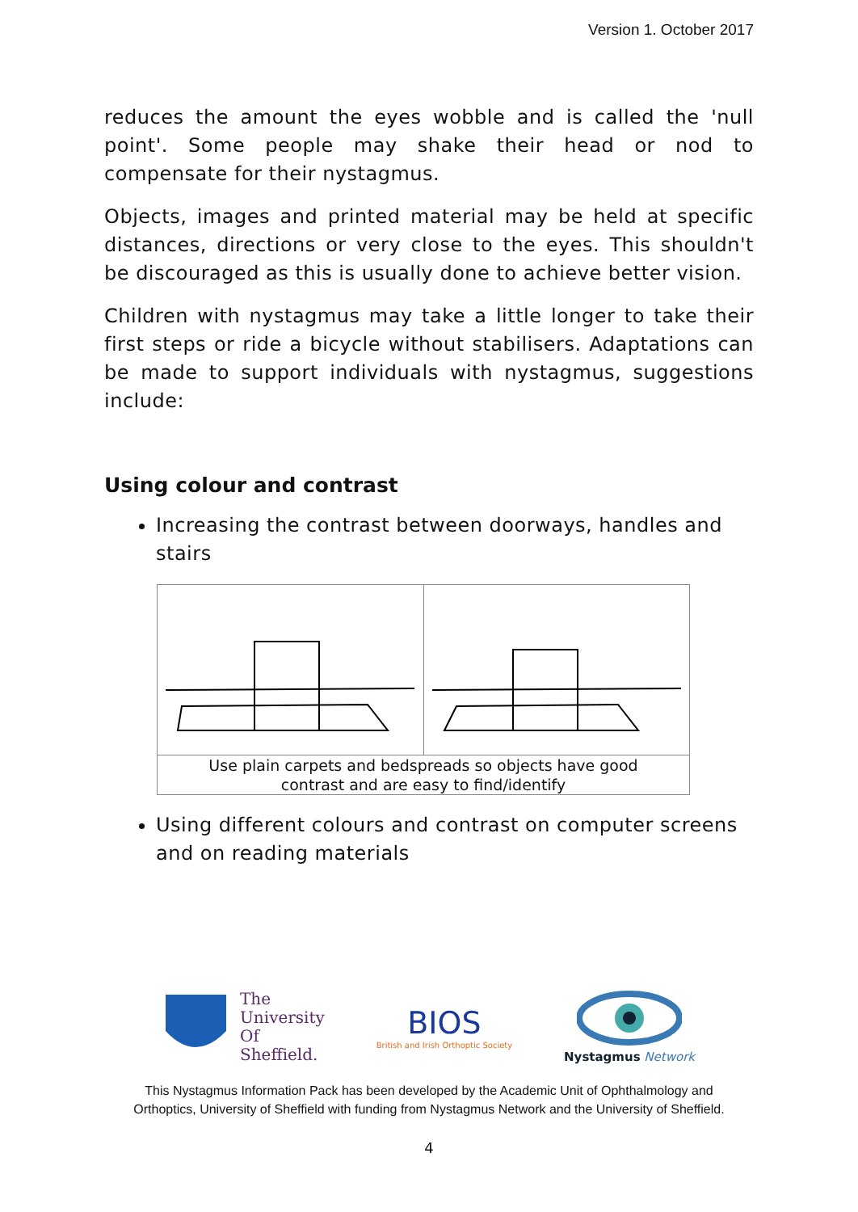Version 1. October 2017
reduces the amount the eyes wobble and is called the 'null point'. Some people may shake their head or nod to compensate for their nystagmus.
Objects, images and printed material may be held at specific distances, directions or very close to the eyes. This shouldn't be discouraged as this is usually done to achieve better vision.
Children with nystagmus may take a little longer to take their first steps or ride a bicycle without stabilisers. Adaptations can be made to support individuals with nystagmus, suggestions include:
Using colour and contrast
Increasing the contrast between doorways, handles and stairs
Use plain carpets and bedspreads so objects have good
contrast and are easy to find/identify
Using different colours and contrast on computer screens and on reading materials
The
University
Of
Sheffield.
BIOS
British and Irish Orthoptic Society
Nystagmus Network
This Nystagmus Information Pack has been developed by the Academic Unit of Ophthalmology and
Orthoptics, University of Sheffield with funding from Nystagmus Network and the University of Sheffield.
4